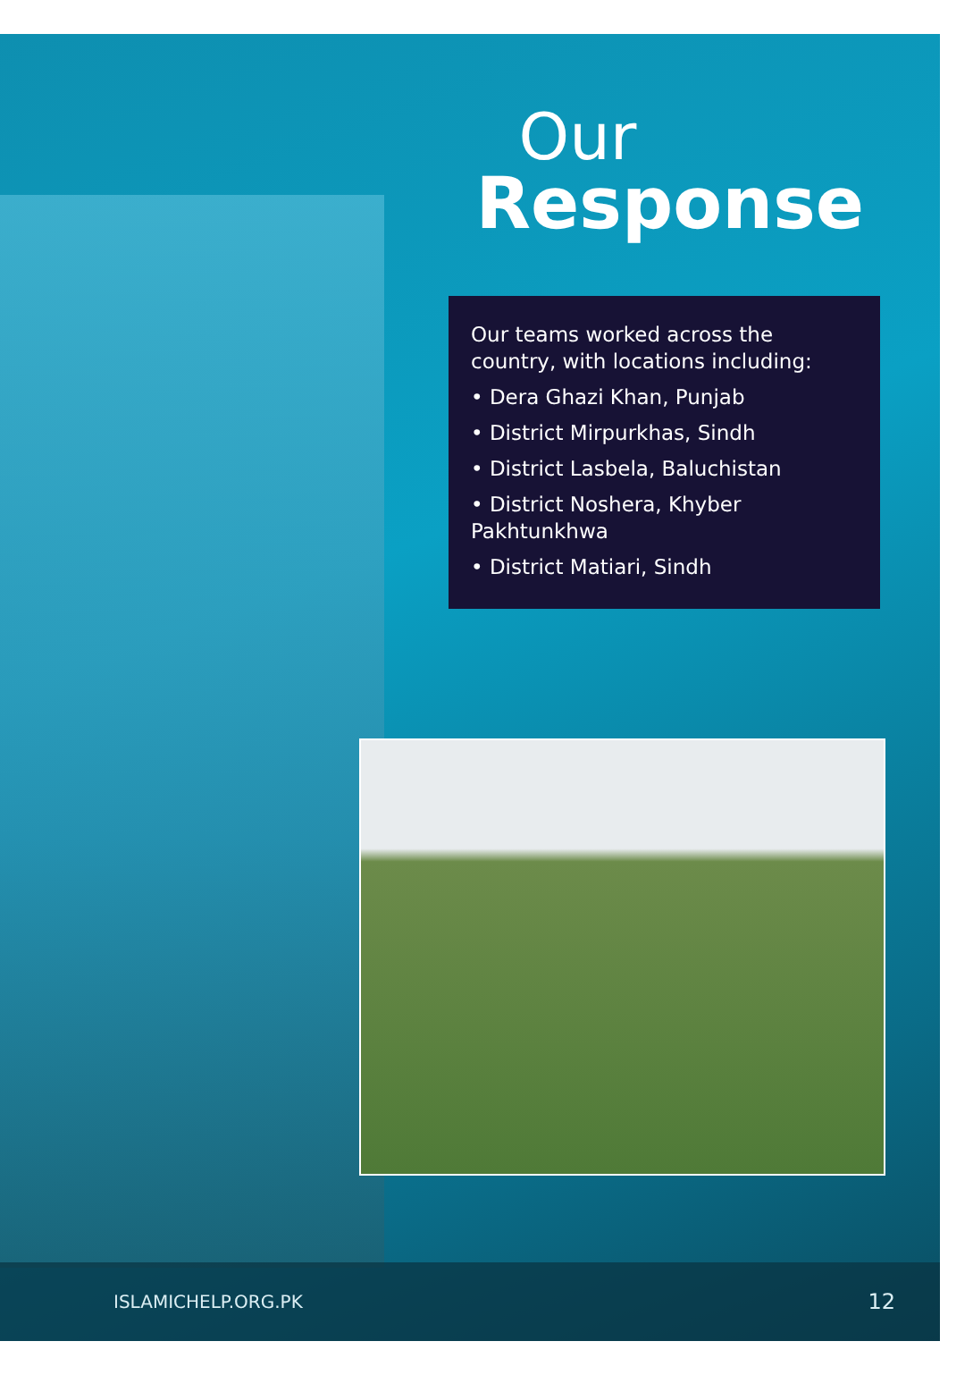Our
Response
Our teams worked across the country, with locations including:
• Dera Ghazi Khan, Punjab
• District Mirpurkhas, Sindh
• District Lasbela, Baluchistan
• District Noshera, Khyber Pakhtunkhwa
• District Matiari, Sindh
ISLAMICHELP.ORG.PK 12